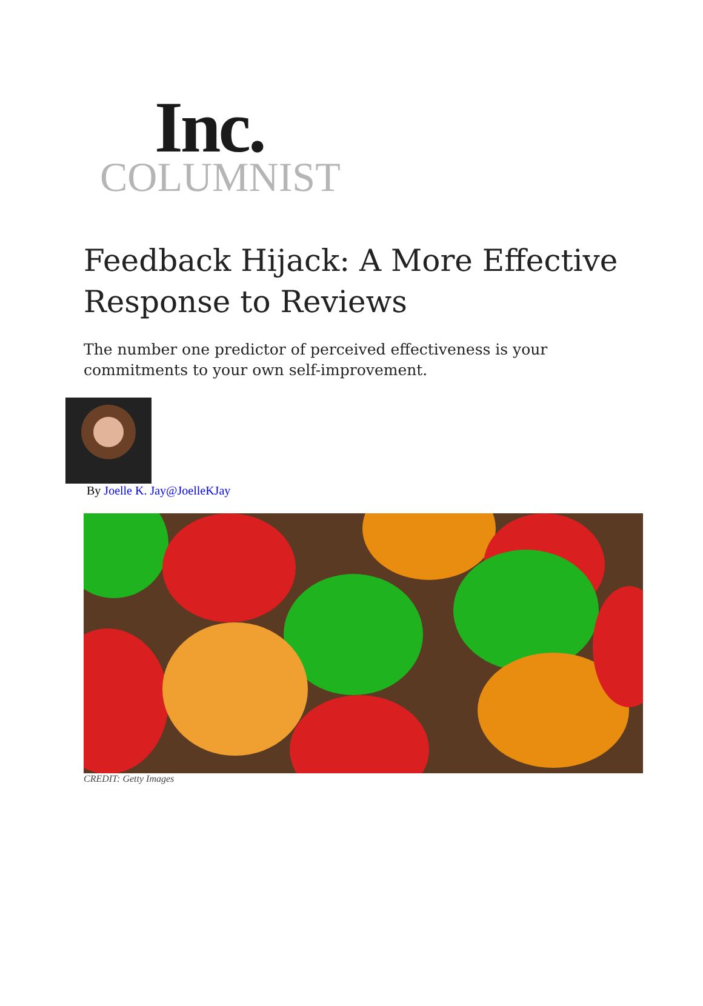Inc.
COLUMNIST
Feedback Hijack: A More Effective Response to Reviews
The number one predictor of perceived effectiveness is your commitments to your own self-improvement.
By Joelle K. Jay@JoelleKJay
CREDIT: Getty Images